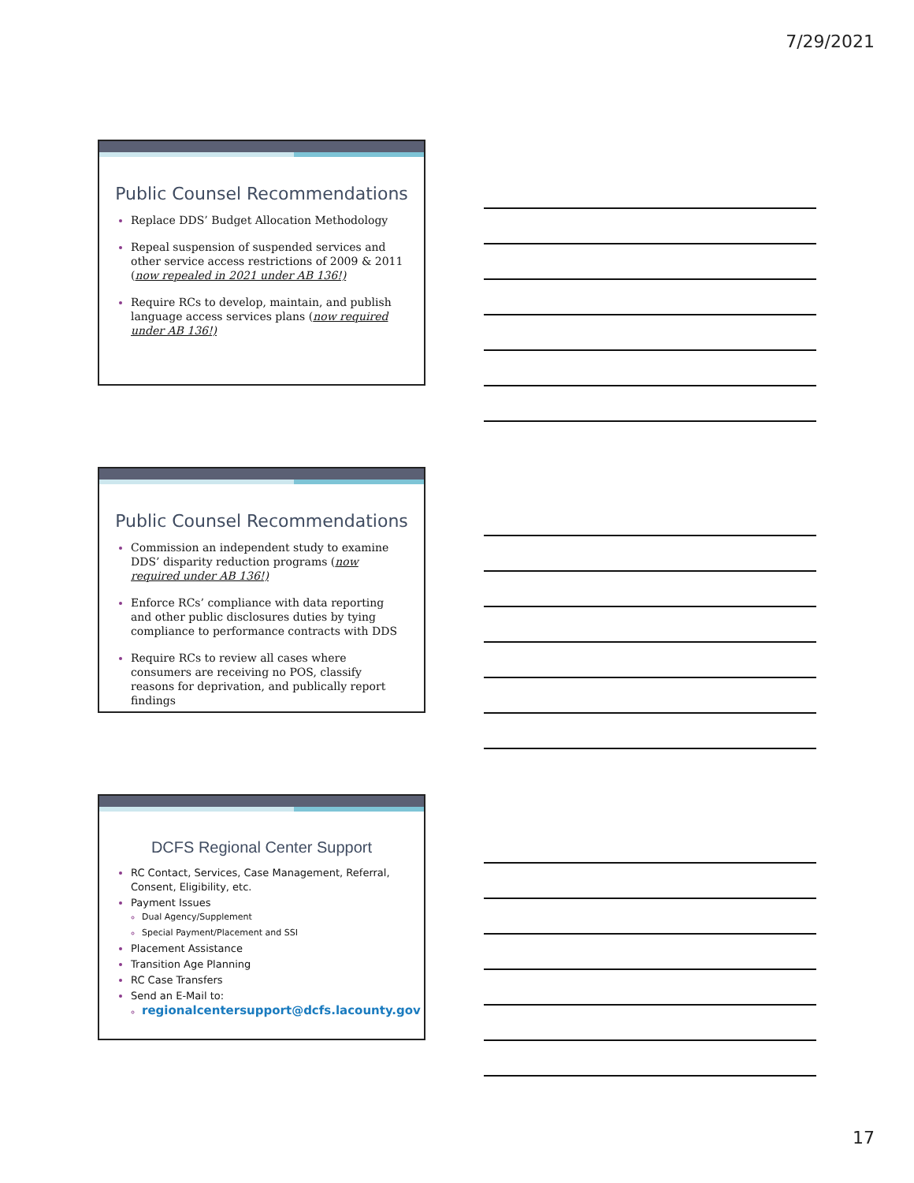7/29/2021
Public Counsel Recommendations
Replace DDS’ Budget Allocation Methodology
Repeal suspension of suspended services and other service access restrictions of 2009 & 2011 (now repealed in 2021 under AB 136!)
Require RCs to develop, maintain, and publish language access services plans (now required under AB 136!)
Public Counsel Recommendations
Commission an independent study to examine DDS’ disparity reduction programs (now required under AB 136!)
Enforce RCs’ compliance with data reporting and other public disclosures duties by tying compliance to performance contracts with DDS
Require RCs to review all cases where consumers are receiving no POS, classify reasons for deprivation, and publically report findings
DCFS Regional Center Support
RC Contact, Services, Case Management, Referral, Consent, Eligibility, etc.
Payment Issues
Dual Agency/Supplement
Special Payment/Placement and SSI
Placement Assistance
Transition Age Planning
RC Case Transfers
Send an E-Mail to:
regionalcentersupport@dcfs.lacounty.gov
17